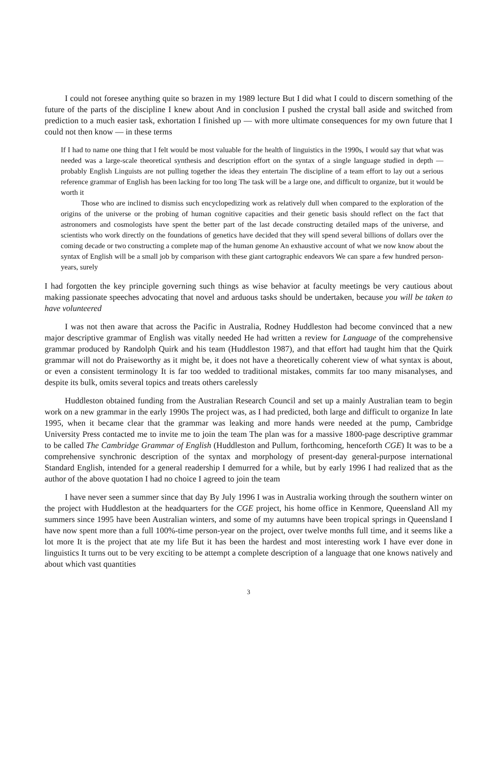I could not foresee anything quite so brazen in my 1989 lecture But I did what I could to discern something of the future of the parts of the discipline I knew about And in conclusion I pushed the crystal ball aside and switched from prediction to a much easier task, exhortation I finished up — with more ultimate consequences for my own future that I could not then know — in these terms
If I had to name one thing that I felt would be most valuable for the health of linguistics in the 1990s, I would say that what was needed was a large-scale theoretical synthesis and description effort on the syntax of a single language studied in depth — probably English Linguists are not pulling together the ideas they entertain The discipline of a team effort to lay out a serious reference grammar of English has been lacking for too long The task will be a large one, and difficult to organize, but it would be worth it
Those who are inclined to dismiss such encyclopedizing work as relatively dull when compared to the exploration of the origins of the universe or the probing of human cognitive capacities and their genetic basis should reflect on the fact that astronomers and cosmologists have spent the better part of the last decade constructing detailed maps of the universe, and scientists who work directly on the foundations of genetics have decided that they will spend several billions of dollars over the coming decade or two constructing a complete map of the human genome An exhaustive account of what we now know about the syntax of English will be a small job by comparison with these giant cartographic endeavors We can spare a few hundred person-years, surely
I had forgotten the key principle governing such things as wise behavior at faculty meetings be very cautious about making passionate speeches advocating that novel and arduous tasks should be undertaken, because you will be taken to have volunteered
I was not then aware that across the Pacific in Australia, Rodney Huddleston had become convinced that a new major descriptive grammar of English was vitally needed He had written a review for Language of the comprehensive grammar produced by Randolph Quirk and his team (Huddleston 1987), and that effort had taught him that the Quirk grammar will not do Praiseworthy as it might be, it does not have a theoretically coherent view of what syntax is about, or even a consistent terminology It is far too wedded to traditional mistakes, commits far too many misanalyses, and despite its bulk, omits several topics and treats others carelessly
Huddleston obtained funding from the Australian Research Council and set up a mainly Australian team to begin work on a new grammar in the early 1990s The project was, as I had predicted, both large and difficult to organize In late 1995, when it became clear that the grammar was leaking and more hands were needed at the pump, Cambridge University Press contacted me to invite me to join the team The plan was for a massive 1800-page descriptive grammar to be called The Cambridge Grammar of English (Huddleston and Pullum, forthcoming, henceforth CGE) It was to be a comprehensive synchronic description of the syntax and morphology of present-day general-purpose international Standard English, intended for a general readership I demurred for a while, but by early 1996 I had realized that as the author of the above quotation I had no choice I agreed to join the team
I have never seen a summer since that day By July 1996 I was in Australia working through the southern winter on the project with Huddleston at the headquarters for the CGE project, his home office in Kenmore, Queensland All my summers since 1995 have been Australian winters, and some of my autumns have been tropical springs in Queensland I have now spent more than a full 100%-time person-year on the project, over twelve months full time, and it seems like a lot more It is the project that ate my life But it has been the hardest and most interesting work I have ever done in linguistics It turns out to be very exciting to be attempt a complete description of a language that one knows natively and about which vast quantities
3